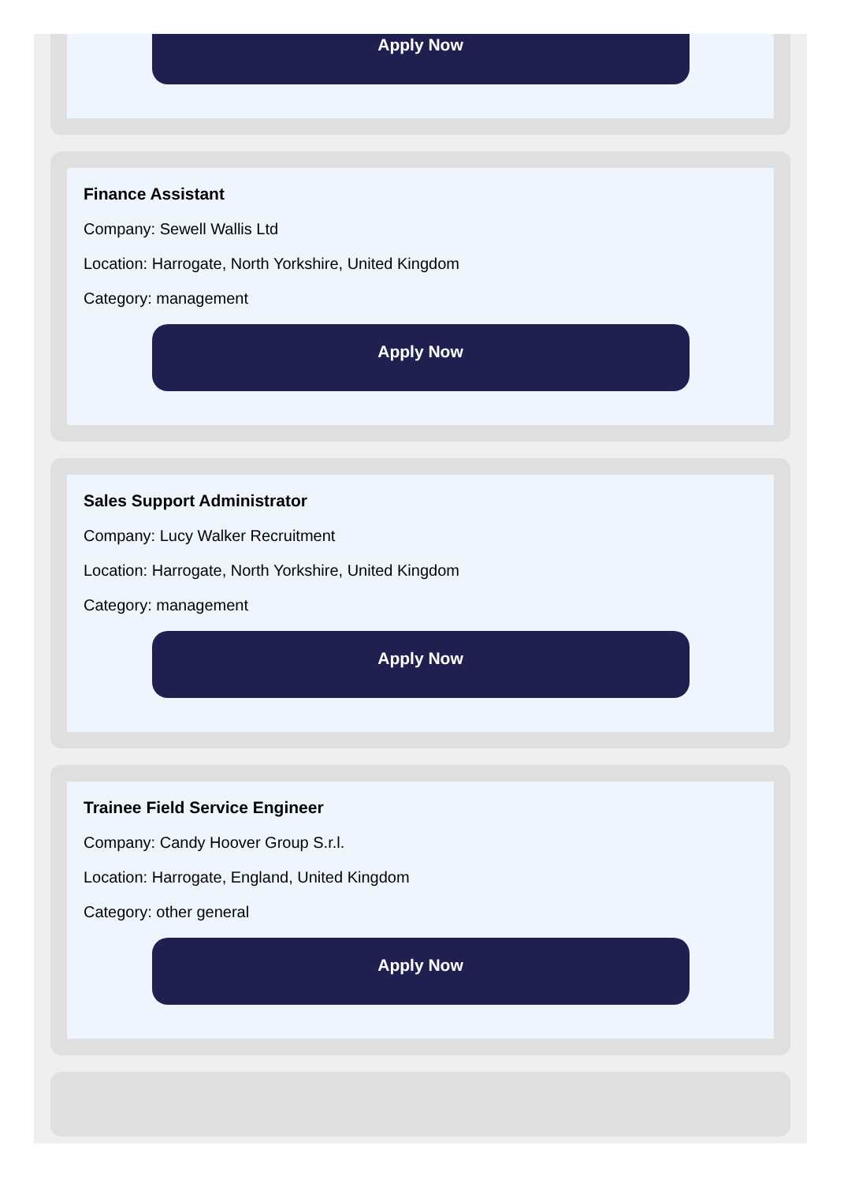Apply Now
Finance Assistant
Company: Sewell Wallis Ltd
Location: Harrogate, North Yorkshire, United Kingdom
Category: management
Apply Now
Sales Support Administrator
Company: Lucy Walker Recruitment
Location: Harrogate, North Yorkshire, United Kingdom
Category: management
Apply Now
Trainee Field Service Engineer
Company: Candy Hoover Group S.r.l.
Location: Harrogate, England, United Kingdom
Category: other general
Apply Now